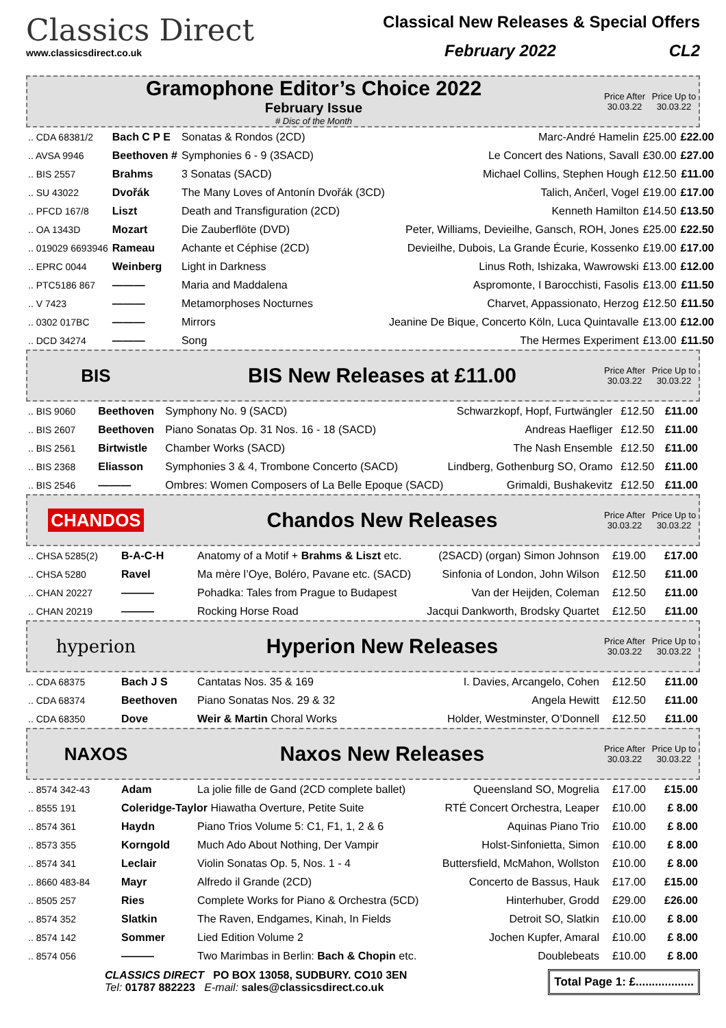Classics Direct
www.classicsdirect.co.uk
Classical New Releases & Special Offers
February 2022 CL2
Gramophone Editor’s Choice 2022
February Issue
# Disc of the Month
Price After 30.03.22
Price Up to 30.03.22
| .. CDA 68381/2 | Bach C P E | Sonatas & Rondos (2CD) | Marc-André Hamelin | £25.00 | £22.00 |
| .. AVSA 9946 | Beethoven # | Symphonies 6 - 9 (3SACD) | Le Concert des Nations, Savall | £30.00 | £27.00 |
| .. BIS 2557 | Brahms | 3 Sonatas (SACD) | Michael Collins, Stephen Hough | £12.50 | £11.00 |
| .. SU 43022 | Dvořák | The Many Loves of Antonín Dvořák (3CD) | Talich, Ančerl, Vogel | £19.00 | £17.00 |
| .. PFCD 167/8 | Liszt | Death and Transfiguration (2CD) | Kenneth Hamilton | £14.50 | £13.50 |
| .. OA 1343D | Mozart | Die Zauberflöte (DVD) | Peter, Williams, Devieilhe, Gansch, ROH, Jones | £25.00 | £22.50 |
| .. 019029 6693946 | Rameau | Achante et Céphise (2CD) | Devieilhe, Dubois, La Grande Écurie, Kossenko | £19.00 | £17.00 |
| .. EPRC 0044 | Weinberg | Light in Darkness | Linus Roth, Ishizaka, Wawrowski | £13.00 | £12.00 |
| .. PTC5186 867 | ——— | Maria and Maddalena | Aspromonte, I Barocchisti, Fasolis | £13.00 | £11.50 |
| .. V 7423 | ——— | Metamorphoses Nocturnes | Charvet, Appassionato, Herzog | £12.50 | £11.50 |
| .. 0302 017BC | ——— | Mirrors | Jeanine De Bique, Concerto Köln, Luca Quintavalle | £13.00 | £12.00 |
| .. DCD 34274 | ——— | Song | The Hermes Experiment | £13.00 | £11.50 |
BIS
BIS New Releases at £11.00
Price After 30.03.22
Price Up to 30.03.22
| .. BIS 9060 | Beethoven | Symphony No. 9 (SACD) | Schwarzkopf, Hopf, Furtwängler | £12.50 | £11.00 |
| .. BIS 2607 | Beethoven | Piano Sonatas Op. 31 Nos. 16 - 18 (SACD) | Andreas Haefliger | £12.50 | £11.00 |
| .. BIS 2561 | Birtwistle | Chamber Works (SACD) | The Nash Ensemble | £12.50 | £11.00 |
| .. BIS 2368 | Eliasson | Symphonies 3 & 4, Trombone Concerto (SACD) | Lindberg, Gothenburg SO, Oramo | £12.50 | £11.00 |
| .. BIS 2546 | ——— | Ombres: Women Composers of La Belle Epoque (SACD) | Grimaldi, Bushakevitz | £12.50 | £11.00 |
CHANDOS
Chandos New Releases
Price After 30.03.22
Price Up to 30.03.22
| .. CHSA 5285(2) | B-A-C-H | Anatomy of a Motif + Brahms & Liszt etc. | (2SACD) (organ) Simon Johnson | £19.00 | £17.00 |
| .. CHSA 5280 | Ravel | Ma mère l’Oye, Boléro, Pavane etc. (SACD) | Sinfonia of London, John Wilson | £12.50 | £11.00 |
| .. CHAN 20227 | ——— | Pohadka: Tales from Prague to Budapest | Van der Heijden, Coleman | £12.50 | £11.00 |
| .. CHAN 20219 | ——— | Rocking Horse Road | Jacqui Dankworth, Brodsky Quartet | £12.50 | £11.00 |
hyperion
Hyperion New Releases
Price After 30.03.22
Price Up to 30.03.22
| .. CDA 68375 | Bach J S | Cantatas Nos. 35 & 169 | I. Davies, Arcangelo, Cohen | £12.50 | £11.00 |
| .. CDA 68374 | Beethoven | Piano Sonatas Nos. 29 & 32 | Angela Hewitt | £12.50 | £11.00 |
| .. CDA 68350 | Dove | Weir & Martin Choral Works | Holder, Westminster, O’Donnell | £12.50 | £11.00 |
NAXOS
Naxos New Releases
Price After 30.03.22
Price Up to 30.03.22
| .. 8574 342-43 | Adam | La jolie fille de Gand (2CD complete ballet) | Queensland SO, Mogrelia | £17.00 | £15.00 |
| .. 8555 191 | Coleridge-Taylor Hiawatha Overture, Petite Suite | | RTÉ Concert Orchestra, Leaper | £10.00 | £ 8.00 |
| .. 8574 361 | Haydn | Piano Trios Volume 5: C1, F1, 1, 2 & 6 | Aquinas Piano Trio | £10.00 | £ 8.00 |
| .. 8573 355 | Korngold | Much Ado About Nothing, Der Vampir | Holst-Sinfonietta, Simon | £10.00 | £ 8.00 |
| .. 8574 341 | Leclair | Violin Sonatas Op. 5, Nos. 1 - 4 | Buttersfield, McMahon, Wollston | £10.00 | £ 8.00 |
| .. 8660 483-84 | Mayr | Alfredo il Grande (2CD) | Concerto de Bassus, Hauk | £17.00 | £15.00 |
| .. 8505 257 | Ries | Complete Works for Piano & Orchestra (5CD) | Hinterhuber, Grodd | £29.00 | £26.00 |
| .. 8574 352 | Slatkin | The Raven, Endgames, Kinah, In Fields | Detroit SO, Slatkin | £10.00 | £ 8.00 |
| .. 8574 142 | Sommer | Lied Edition Volume 2 | Jochen Kupfer, Amaral | £10.00 | £ 8.00 |
| .. 8574 056 | ——— | Two Marimbas in Berlin: Bach & Chopin etc. | Doublebeats | £10.00 | £ 8.00 |
CLASSICS DIRECT PO BOX 13058, SUDBURY. CO10 3EN
Tel: 01787 882223 E-mail: sales@classicsdirect.co.uk
Total Page 1: £..................